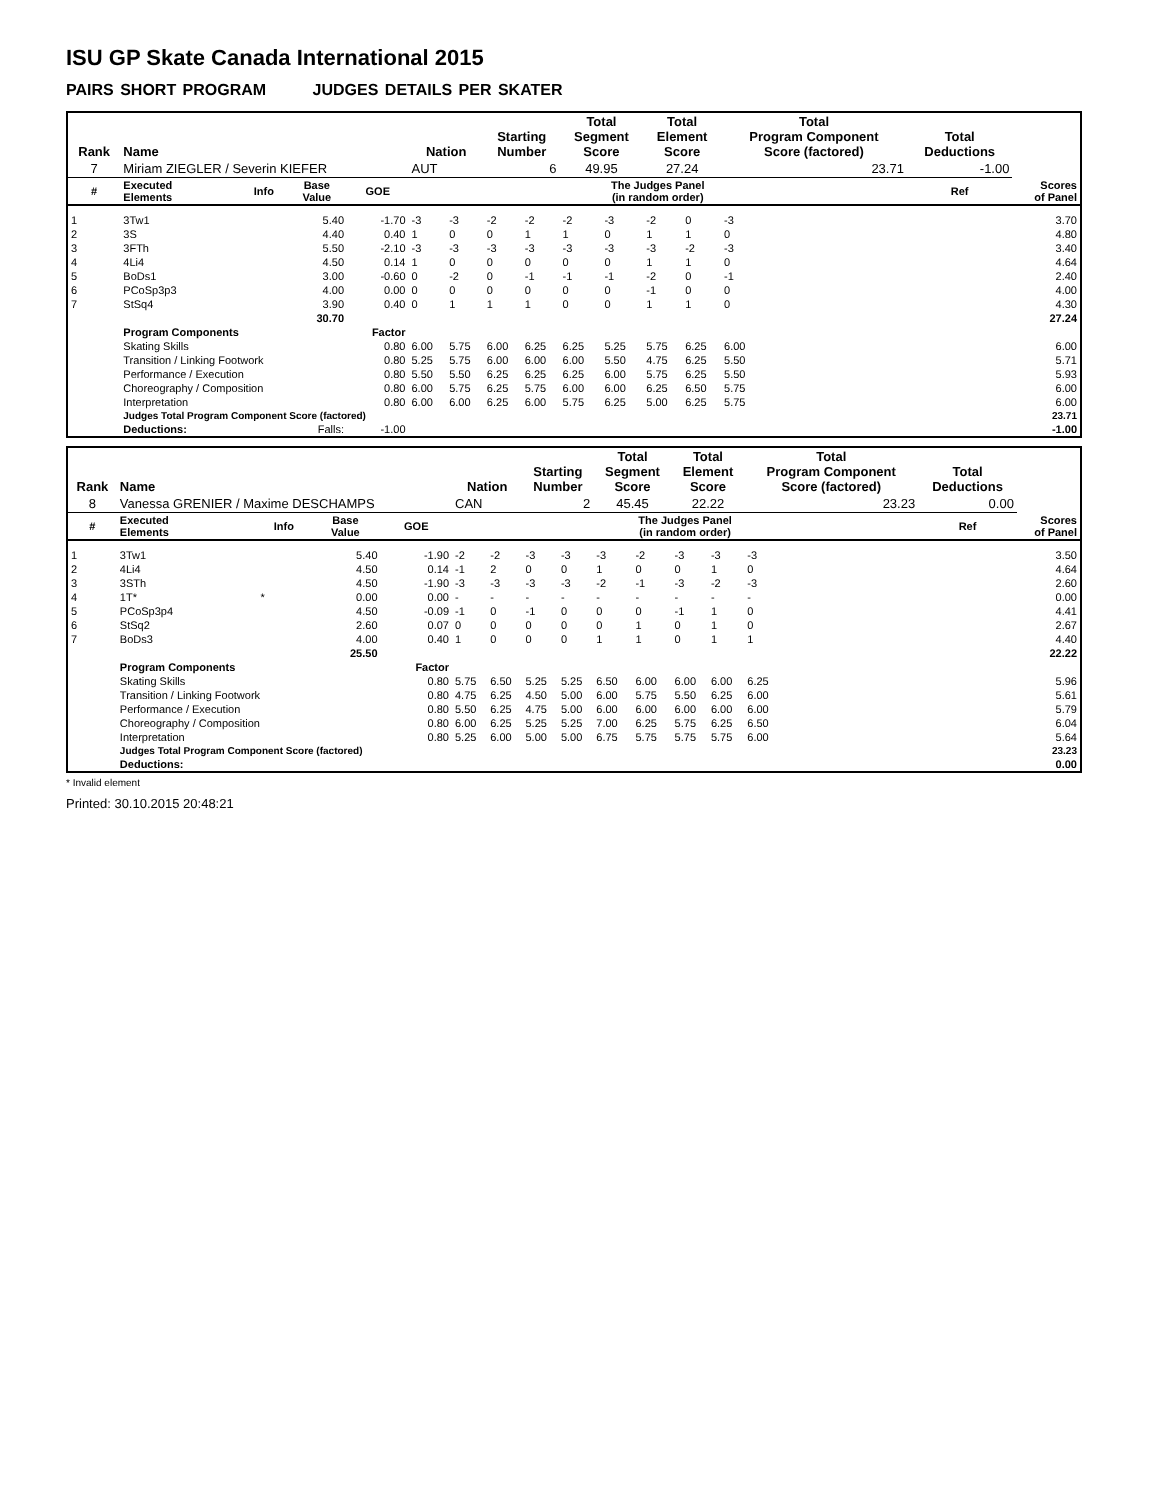ISU GP Skate Canada International 2015
PAIRS SHORT PROGRAM JUDGES DETAILS PER SKATER
| Rank | Name | | | | Nation | | Starting Number | | Total Segment Score | | Total Element Score | | Total Program Component Score (factored) | | Total Deductions | |
| --- | --- | --- | --- | --- | --- | --- | --- | --- | --- | --- | --- | --- | --- | --- | --- | --- |
| 7 | Miriam ZIEGLER / Severin KIEFER | | | | AUT | | 6 | | 49.95 | | 27.24 | | 23.71 | | -1.00 | |
| # | Executed Elements | Info | Base Value | GOE | The Judges Panel (in random order) | | | | | | | | | | Ref | Scores of Panel |
| 1 | 3Tw1 | | 5.40 | -1.70 | -3 | -3 | -2 | -2 | -2 | -3 | -2 | 0 | -3 | | | 3.70 |
| 2 | 3S | | 4.40 | 0.40 | 1 | 0 | 0 | 1 | 1 | 0 | 1 | 1 | 0 | | | 4.80 |
| 3 | 3FTh | | 5.50 | -2.10 | -3 | -3 | -3 | -3 | -3 | -3 | -3 | -2 | -3 | | | 3.40 |
| 4 | 4Li4 | | 4.50 | 0.14 | 1 | 0 | 0 | 0 | 0 | 0 | 1 | 1 | 0 | | | 4.64 |
| 5 | BoDs1 | | 3.00 | -0.60 | 0 | -2 | 0 | -1 | -1 | -1 | -2 | 0 | -1 | | | 2.40 |
| 6 | PCoSp3p3 | | 4.00 | 0.00 | 0 | 0 | 0 | 0 | 0 | 0 | -1 | 0 | 0 | | | 4.00 |
| 7 | StSq4 | | 3.90 | 0.40 | 0 | 1 | 1 | 1 | 0 | 0 | 1 | 1 | 0 | | | 4.30 |
| | | | 30.70 | | | | | | | | | | | | | 27.24 |
| | Program Components | | | Factor | | | | | | | | | | | | |
| | Skating Skills | | | 0.80 | 6.00 | 5.75 | 6.00 | 6.25 | 6.25 | 5.25 | 5.75 | 6.25 | 6.00 | | | 6.00 |
| | Transition / Linking Footwork | | | 0.80 | 5.25 | 5.75 | 6.00 | 6.00 | 6.00 | 5.50 | 4.75 | 6.25 | 5.50 | | | 5.71 |
| | Performance / Execution | | | 0.80 | 5.50 | 5.50 | 6.25 | 6.25 | 6.25 | 6.00 | 5.75 | 6.25 | 5.50 | | | 5.93 |
| | Choreography / Composition | | | 0.80 | 6.00 | 5.75 | 6.25 | 5.75 | 6.00 | 6.00 | 6.25 | 6.50 | 5.75 | | | 6.00 |
| | Interpretation | | | 0.80 | 6.00 | 6.00 | 6.25 | 6.00 | 5.75 | 6.25 | 5.00 | 6.25 | 5.75 | | | 6.00 |
| | Judges Total Program Component Score (factored) | | | | | | | | | | | | | | | 23.71 |
| | Deductions: | | Falls: | -1.00 | | | | | | | | | | | | -1.00 |
| Rank | Name | | | | Nation | | Starting Number | | Total Segment Score | | Total Element Score | | Total Program Component Score (factored) | | Total Deductions | |
| --- | --- | --- | --- | --- | --- | --- | --- | --- | --- | --- | --- | --- | --- | --- | --- | --- |
| 8 | Vanessa GRENIER / Maxime DESCHAMPS | | | | CAN | | 2 | | 45.45 | | 22.22 | | 23.23 | | 0.00 | |
| # | Executed Elements | Info | Base Value | GOE | The Judges Panel (in random order) | | | | | | | | | | Ref | Scores of Panel |
| 1 | 3Tw1 | | 5.40 | -1.90 | -2 | -2 | -3 | -3 | -3 | -2 | -3 | -3 | -3 | | | 3.50 |
| 2 | 4Li4 | | 4.50 | 0.14 | -1 | 2 | 0 | 0 | 1 | 0 | 0 | 1 | 0 | | | 4.64 |
| 3 | 3STh | | 4.50 | -1.90 | -3 | -3 | -3 | -3 | -2 | -1 | -3 | -2 | -3 | | | 2.60 |
| 4 | 1T* | * | 0.00 | 0.00 | - | - | - | - | - | - | - | - | - | | | 0.00 |
| 5 | PCoSp3p4 | | 4.50 | -0.09 | -1 | 0 | -1 | 0 | 0 | 0 | -1 | 1 | 0 | | | 4.41 |
| 6 | StSq2 | | 2.60 | 0.07 | 0 | 0 | 0 | 0 | 0 | 1 | 0 | 1 | 0 | | | 2.67 |
| 7 | BoDs3 | | 4.00 | 0.40 | 1 | 0 | 0 | 0 | 1 | 1 | 0 | 1 | 1 | | | 4.40 |
| | | | 25.50 | | | | | | | | | | | | | 22.22 |
| | Program Components | | | Factor | | | | | | | | | | | | |
| | Skating Skills | | | 0.80 | 5.75 | 6.50 | 5.25 | 5.25 | 6.50 | 6.00 | 6.00 | 6.00 | 6.25 | | | 5.96 |
| | Transition / Linking Footwork | | | 0.80 | 4.75 | 6.25 | 4.50 | 5.00 | 6.00 | 5.75 | 5.50 | 6.25 | 6.00 | | | 5.61 |
| | Performance / Execution | | | 0.80 | 5.50 | 6.25 | 4.75 | 5.00 | 6.00 | 6.00 | 6.00 | 6.00 | 6.00 | | | 5.79 |
| | Choreography / Composition | | | 0.80 | 6.00 | 6.25 | 5.25 | 5.25 | 7.00 | 6.25 | 5.75 | 6.25 | 6.50 | | | 6.04 |
| | Interpretation | | | 0.80 | 5.25 | 6.00 | 5.00 | 5.00 | 6.75 | 5.75 | 5.75 | 5.75 | 6.00 | | | 5.64 |
| | Judges Total Program Component Score (factored) | | | | | | | | | | | | | | | 23.23 |
| | Deductions: | | | | | | | | | | | | | | | 0.00 |
* Invalid element
Printed: 30.10.2015 20:48:21